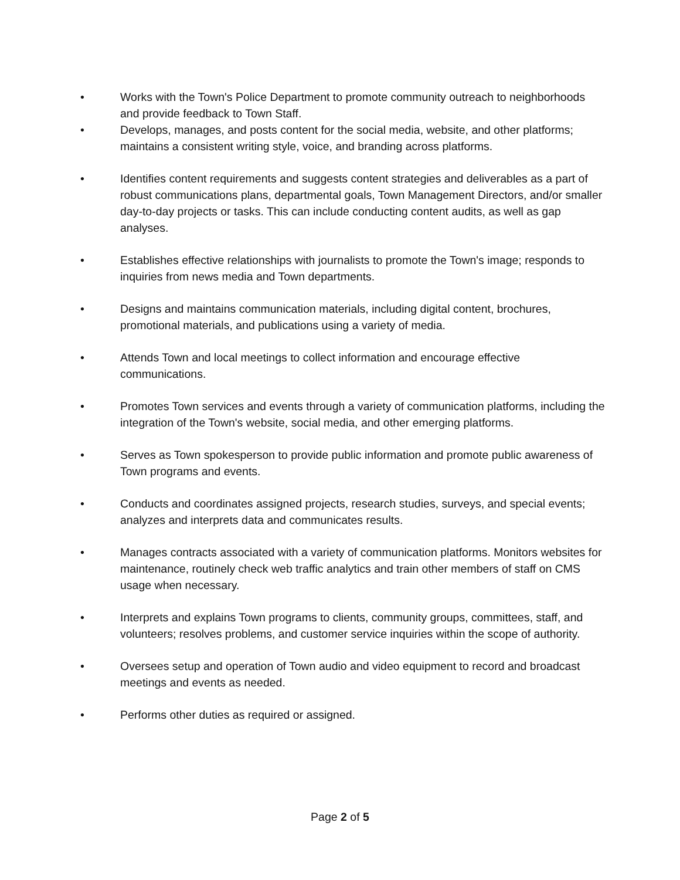• Works with the Town's Police Department to promote community outreach to neighborhoods and provide feedback to Town Staff.
• Develops, manages, and posts content for the social media, website, and other platforms; maintains a consistent writing style, voice, and branding across platforms.
• Identifies content requirements and suggests content strategies and deliverables as a part of robust communications plans, departmental goals, Town Management Directors, and/or smaller day-to-day projects or tasks. This can include conducting content audits, as well as gap analyses.
• Establishes effective relationships with journalists to promote the Town's image; responds to inquiries from news media and Town departments.
• Designs and maintains communication materials, including digital content, brochures, promotional materials, and publications using a variety of media.
• Attends Town and local meetings to collect information and encourage effective communications.
• Promotes Town services and events through a variety of communication platforms, including the integration of the Town's website, social media, and other emerging platforms.
• Serves as Town spokesperson to provide public information and promote public awareness of Town programs and events.
• Conducts and coordinates assigned projects, research studies, surveys, and special events; analyzes and interprets data and communicates results.
• Manages contracts associated with a variety of communication platforms. Monitors websites for maintenance, routinely check web traffic analytics and train other members of staff on CMS usage when necessary.
• Interprets and explains Town programs to clients, community groups, committees, staff, and volunteers; resolves problems, and customer service inquiries within the scope of authority.
• Oversees setup and operation of Town audio and video equipment to record and broadcast meetings and events as needed.
• Performs other duties as required or assigned.
Page 2 of 5